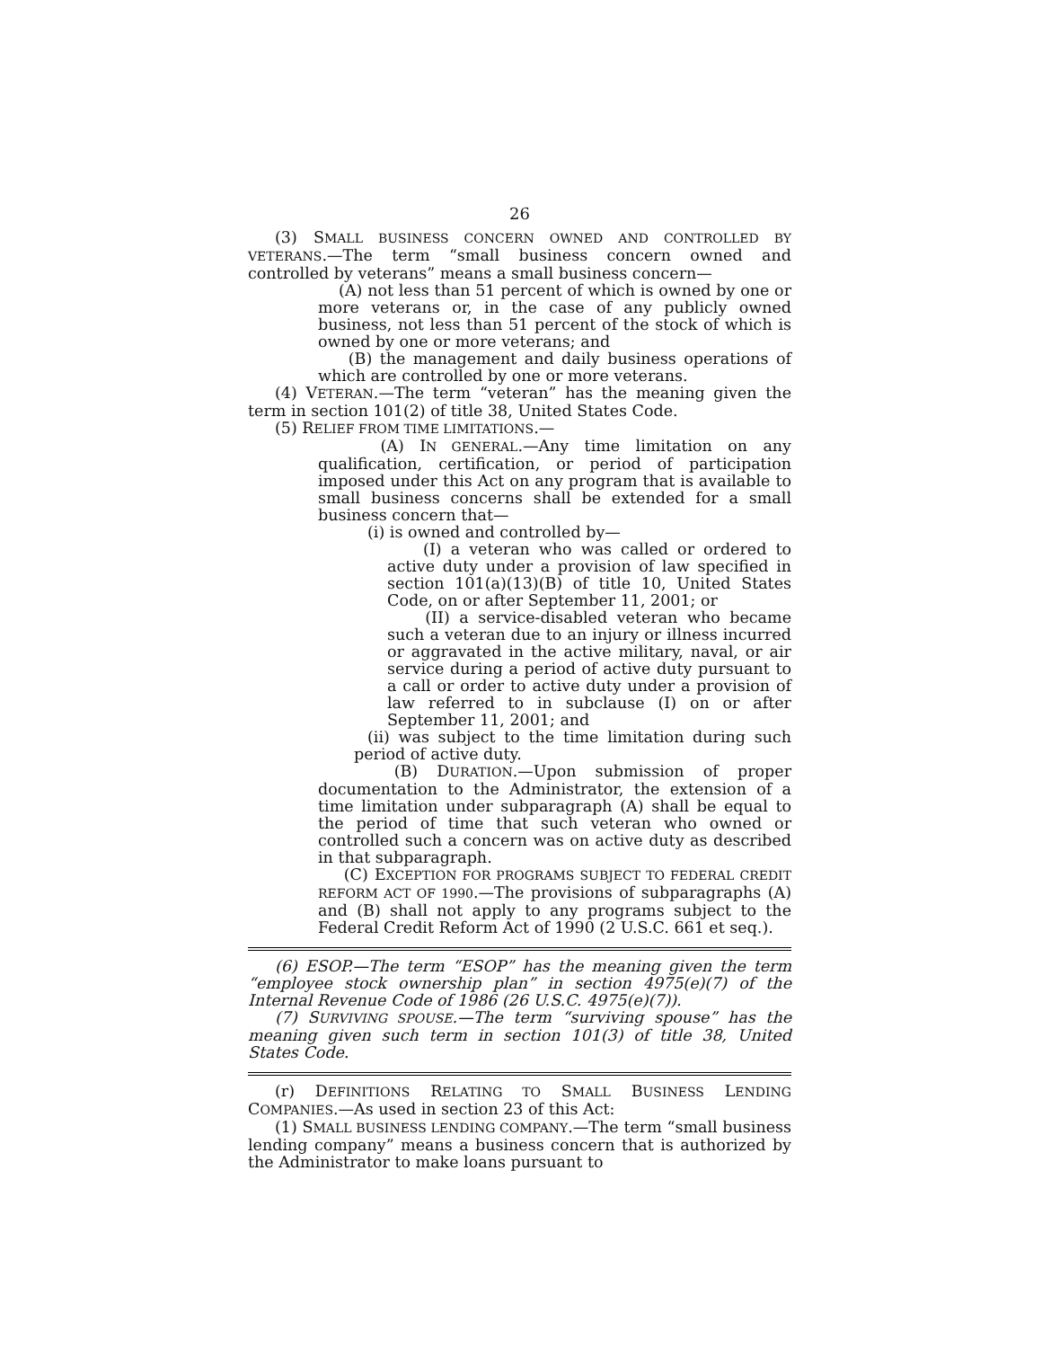26
(3) SMALL BUSINESS CONCERN OWNED AND CONTROLLED BY VETERANS.—The term “small business concern owned and controlled by veterans” means a small business concern—
(A) not less than 51 percent of which is owned by one or more veterans or, in the case of any publicly owned business, not less than 51 percent of the stock of which is owned by one or more veterans; and
(B) the management and daily business operations of which are controlled by one or more veterans.
(4) VETERAN.—The term “veteran” has the meaning given the term in section 101(2) of title 38, United States Code.
(5) RELIEF FROM TIME LIMITATIONS.—
(A) IN GENERAL.—Any time limitation on any qualification, certification, or period of participation imposed under this Act on any program that is available to small business concerns shall be extended for a small business concern that—
(i) is owned and controlled by—
(I) a veteran who was called or ordered to active duty under a provision of law specified in section 101(a)(13)(B) of title 10, United States Code, on or after September 11, 2001; or
(II) a service-disabled veteran who became such a veteran due to an injury or illness incurred or aggravated in the active military, naval, or air service during a period of active duty pursuant to a call or order to active duty under a provision of law referred to in subclause (I) on or after September 11, 2001; and
(ii) was subject to the time limitation during such period of active duty.
(B) DURATION.—Upon submission of proper documentation to the Administrator, the extension of a time limitation under subparagraph (A) shall be equal to the period of time that such veteran who owned or controlled such a concern was on active duty as described in that subparagraph.
(C) EXCEPTION FOR PROGRAMS SUBJECT TO FEDERAL CREDIT REFORM ACT OF 1990.—The provisions of subparagraphs (A) and (B) shall not apply to any programs subject to the Federal Credit Reform Act of 1990 (2 U.S.C. 661 et seq.).
(6) ESOP.—The term “ESOP” has the meaning given the term “employee stock ownership plan” in section 4975(e)(7) of the Internal Revenue Code of 1986 (26 U.S.C. 4975(e)(7)).
(7) SURVIVING SPOUSE.—The term “surviving spouse” has the meaning given such term in section 101(3) of title 38, United States Code.
(r) DEFINITIONS RELATING TO SMALL BUSINESS LENDING COMPANIES.—As used in section 23 of this Act:
(1) SMALL BUSINESS LENDING COMPANY.—The term “small business lending company” means a business concern that is authorized by the Administrator to make loans pursuant to